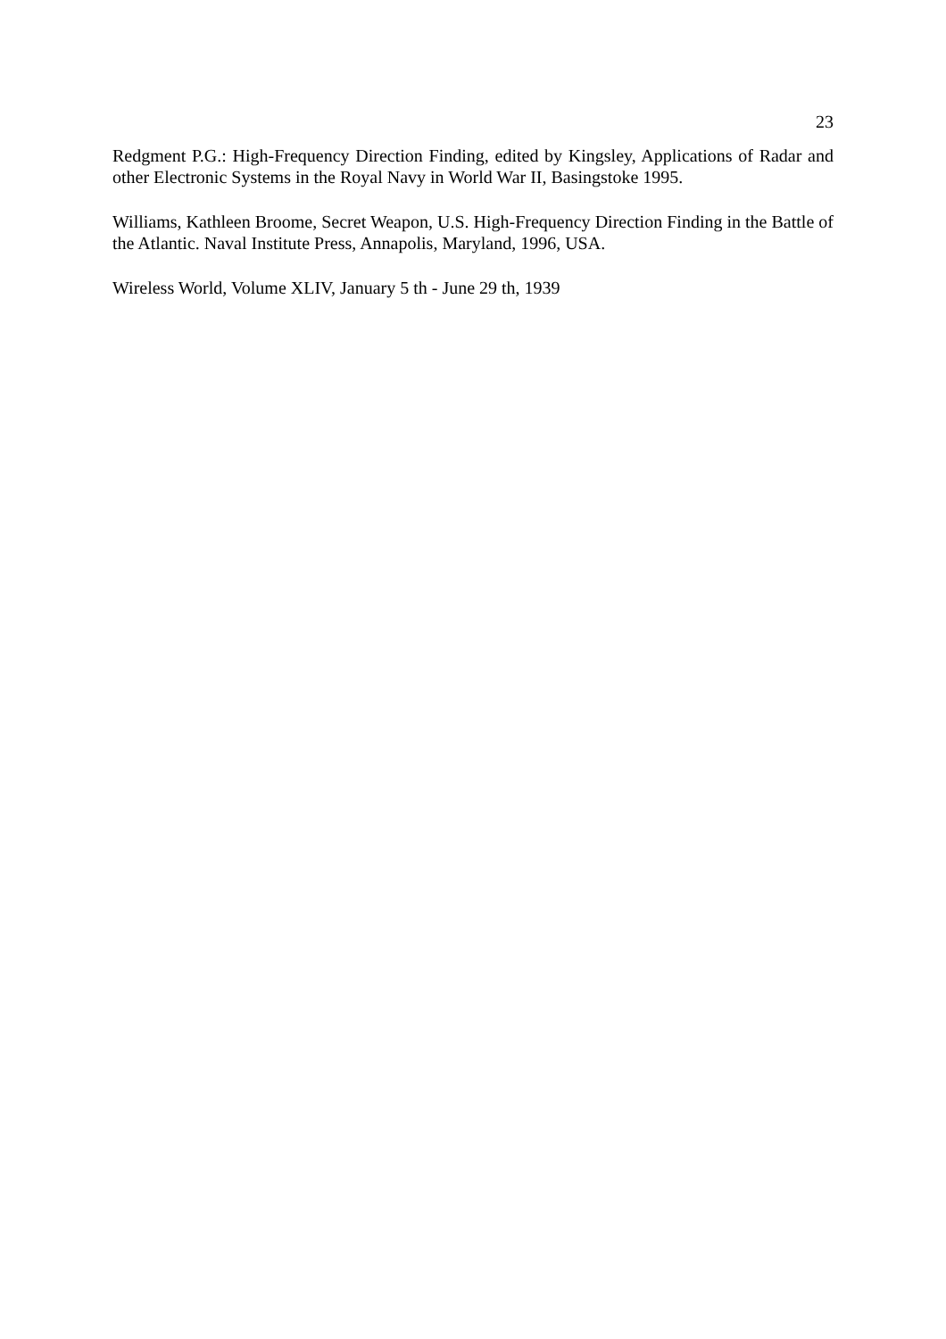23
Redgment P.G.: High-Frequency Direction Finding, edited by Kingsley, Applications of Radar and other Electronic Systems in the Royal Navy in World War II, Basingstoke 1995.
Williams, Kathleen Broome, Secret Weapon, U.S. High-Frequency Direction Finding in the Battle of the Atlantic. Naval Institute Press, Annapolis, Maryland, 1996, USA.
Wireless World, Volume XLIV, January 5 th - June 29 th, 1939